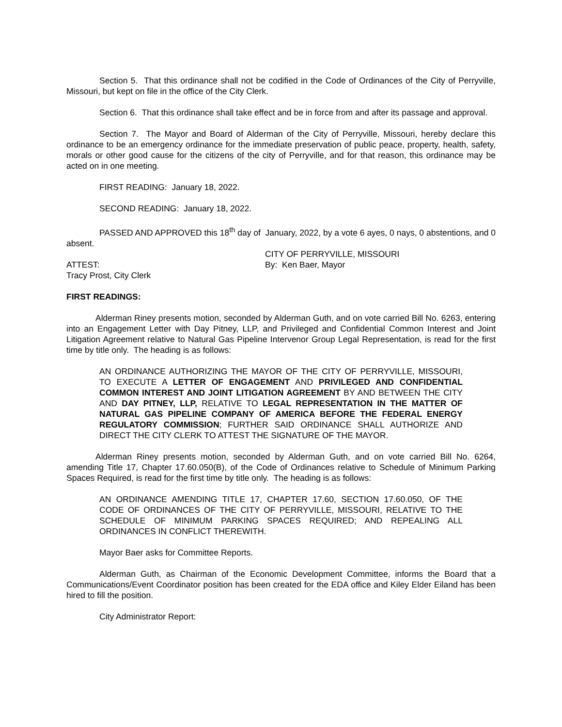Section 5. That this ordinance shall not be codified in the Code of Ordinances of the City of Perryville, Missouri, but kept on file in the office of the City Clerk.
Section 6. That this ordinance shall take effect and be in force from and after its passage and approval.
Section 7. The Mayor and Board of Alderman of the City of Perryville, Missouri, hereby declare this ordinance to be an emergency ordinance for the immediate preservation of public peace, property, health, safety, morals or other good cause for the citizens of the city of Perryville, and for that reason, this ordinance may be acted on in one meeting.
FIRST READING: January 18, 2022.
SECOND READING: January 18, 2022.
PASSED AND APPROVED this 18<sup>th</sup> day of January, 2022, by a vote 6 ayes, 0 nays, 0 abstentions, and 0 absent.
CITY OF PERRYVILLE, MISSOURI
ATTEST: By: Ken Baer, Mayor
Tracy Prost, City Clerk
FIRST READINGS:
Alderman Riney presents motion, seconded by Alderman Guth, and on vote carried Bill No. 6263, entering into an Engagement Letter with Day Pitney, LLP, and Privileged and Confidential Common Interest and Joint Litigation Agreement relative to Natural Gas Pipeline Intervenor Group Legal Representation, is read for the first time by title only. The heading is as follows:
AN ORDINANCE AUTHORIZING THE MAYOR OF THE CITY OF PERRYVILLE, MISSOURI, TO EXECUTE A LETTER OF ENGAGEMENT AND PRIVILEGED AND CONFIDENTIAL COMMON INTEREST AND JOINT LITIGATION AGREEMENT BY AND BETWEEN THE CITY AND DAY PITNEY, LLP, RELATIVE TO LEGAL REPRESENTATION IN THE MATTER OF NATURAL GAS PIPELINE COMPANY OF AMERICA BEFORE THE FEDERAL ENERGY REGULATORY COMMISSION; FURTHER SAID ORDINANCE SHALL AUTHORIZE AND DIRECT THE CITY CLERK TO ATTEST THE SIGNATURE OF THE MAYOR.
Alderman Riney presents motion, seconded by Alderman Guth, and on vote carried Bill No. 6264, amending Title 17, Chapter 17.60.050(B), of the Code of Ordinances relative to Schedule of Minimum Parking Spaces Required, is read for the first time by title only. The heading is as follows:
AN ORDINANCE AMENDING TITLE 17, CHAPTER 17.60, SECTION 17.60.050, OF THE CODE OF ORDINANCES OF THE CITY OF PERRYVILLE, MISSOURI, RELATIVE TO THE SCHEDULE OF MINIMUM PARKING SPACES REQUIRED; AND REPEALING ALL ORDINANCES IN CONFLICT THEREWITH.
Mayor Baer asks for Committee Reports.
Alderman Guth, as Chairman of the Economic Development Committee, informs the Board that a Communications/Event Coordinator position has been created for the EDA office and Kiley Elder Eiland has been hired to fill the position.
City Administrator Report: